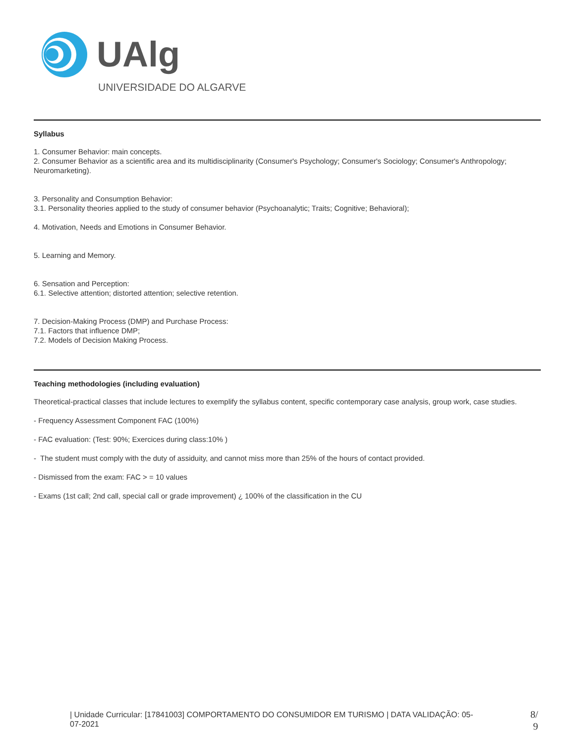UAlg
UNIVERSIDADE DO ALGARVE
Syllabus
1. Consumer Behavior: main concepts.
2. Consumer Behavior as a scientific area and its multidisciplinarity (Consumer's Psychology; Consumer's Sociology; Consumer's Anthropology; Neuromarketing).
3. Personality and Consumption Behavior:
3.1. Personality theories applied to the study of consumer behavior (Psychoanalytic; Traits; Cognitive; Behavioral);
4. Motivation, Needs and Emotions in Consumer Behavior.
5. Learning and Memory.
6. Sensation and Perception:
6.1. Selective attention; distorted attention; selective retention.
7. Decision-Making Process (DMP) and Purchase Process:
7.1. Factors that influence DMP;
7.2. Models of Decision Making Process.
Teaching methodologies (including evaluation)
Theoretical-practical classes that include lectures to exemplify the syllabus content, specific contemporary case analysis, group work, case studies.
- Frequency Assessment Component FAC (100%)
- FAC evaluation: (Test: 90%; Exercices during class:10% )
- The student must comply with the duty of assiduity, and cannot miss more than 25% of the hours of contact provided.
- Dismissed from the exam: FAC > = 10 values
- Exams (1st call; 2nd call, special call or grade improvement) ¿ 100% of the classification in the CU
| Unidade Curricular: [17841003] COMPORTAMENTO DO CONSUMIDOR EM TURISMO | DATA VALIDAÇÃO: 05-07-2021
8/
9